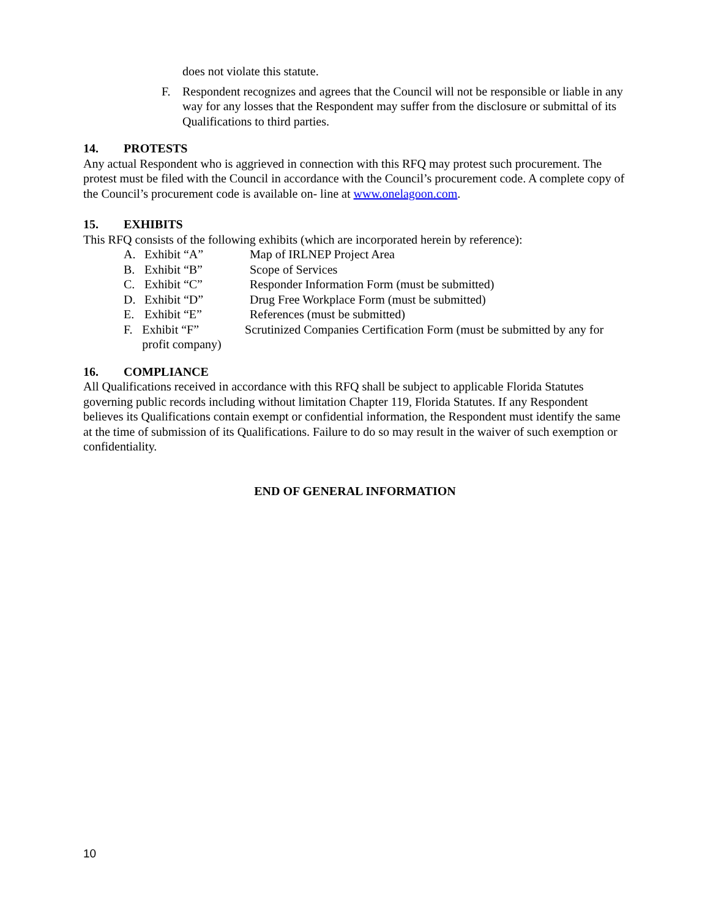does not violate this statute.
F. Respondent recognizes and agrees that the Council will not be responsible or liable in any way for any losses that the Respondent may suffer from the disclosure or submittal of its Qualifications to third parties.
14. PROTESTS
Any actual Respondent who is aggrieved in connection with this RFQ may protest such procurement. The protest must be filed with the Council in accordance with the Council’s procurement code. A complete copy of the Council’s procurement code is available on- line at www.onelagoon.com.
15. EXHIBITS
This RFQ consists of the following exhibits (which are incorporated herein by reference):
A. Exhibit “A” Map of IRLNEP Project Area
B. Exhibit “B” Scope of Services
C. Exhibit “C” Responder Information Form (must be submitted)
D. Exhibit “D” Drug Free Workplace Form (must be submitted)
E. Exhibit “E” References (must be submitted)
F. Exhibit “F” Scrutinized Companies Certification Form (must be submitted by any for profit company)
16. COMPLIANCE
All Qualifications received in accordance with this RFQ shall be subject to applicable Florida Statutes governing public records including without limitation Chapter 119, Florida Statutes. If any Respondent believes its Qualifications contain exempt or confidential information, the Respondent must identify the same at the time of submission of its Qualifications. Failure to do so may result in the waiver of such exemption or confidentiality.
END OF GENERAL INFORMATION
10